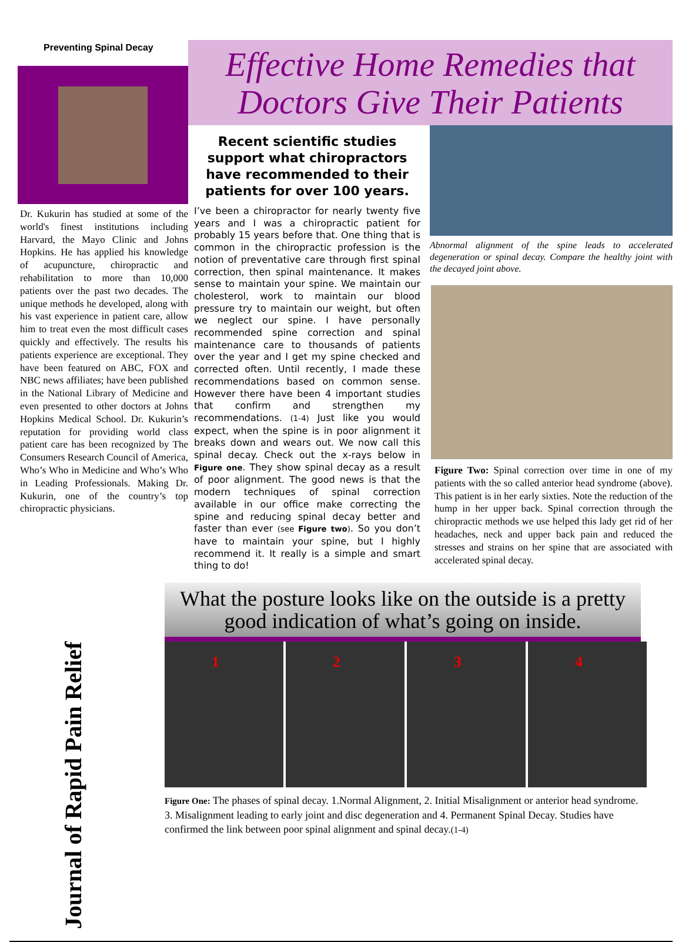Preventing Spinal Decay
Dr. Kukurin has studied at some of the world's finest institutions including Harvard, the Mayo Clinic and Johns Hopkins. He has applied his knowledge of acupuncture, chiropractic and rehabilitation to more than 10,000 patients over the past two decades. The unique methods he developed, along with his vast experience in patient care, allow him to treat even the most difficult cases quickly and effectively. The results his patients experience are exceptional. They have been featured on ABC, FOX and NBC news affiliates; have been published in the National Library of Medicine and even presented to other doctors at Johns Hopkins Medical School. Dr. Kukurin’s reputation for providing world class patient care has been recognized by The Consumers Research Council of America, Who’s Who in Medicine and Who’s Who in Leading Professionals. Making Dr. Kukurin, one of the country’s top chiropractic physicians.
Effective Home Remedies that Doctors Give Their Patients
Recent scientific studies support what chiropractors have recommended to their patients for over 100 years.
I’ve been a chiropractor for nearly twenty five years and I was a chiropractic patient for probably 15 years before that. One thing that is common in the chiropractic profession is the notion of preventative care through first spinal correction, then spinal maintenance. It makes sense to maintain your spine. We maintain our cholesterol, work to maintain our blood pressure try to maintain our weight, but often we neglect our spine. I have personally recommended spine correction and spinal maintenance care to thousands of patients over the year and I get my spine checked and corrected often. Until recently, I made these recommendations based on common sense. However there have been 4 important studies that confirm and strengthen my recommendations. (1-4) Just like you would expect, when the spine is in poor alignment it breaks down and wears out. We now call this spinal decay. Check out the x-rays below in Figure one. They show spinal decay as a result of poor alignment. The good news is that the modern techniques of spinal correction available in our office make correcting the spine and reducing spinal decay better and faster than ever (see Figure two). So you don’t have to maintain your spine, but I highly recommend it. It really is a simple and smart thing to do!
Abnormal alignment of the spine leads to accelerated degeneration or spinal decay. Compare the healthy joint with the decayed joint above.
Figure Two: Spinal correction over time in one of my patients with the so called anterior head syndrome (above). This patient is in her early sixties. Note the reduction of the hump in her upper back. Spinal correction through the chiropractic methods we use helped this lady get rid of her headaches, neck and upper back pain and reduced the stresses and strains on her spine that are associated with accelerated spinal decay.
What the posture looks like on the outside is a pretty good indication of what’s going on inside.
Journal of Rapid Pain Relief
1 2 3 4
Figure One: The phases of spinal decay. 1.Normal Alignment, 2. Initial Misalignment or anterior head syndrome. 3. Misalignment leading to early joint and disc degeneration and 4. Permanent Spinal Decay. Studies have confirmed the link between poor spinal alignment and spinal decay.(1-4)